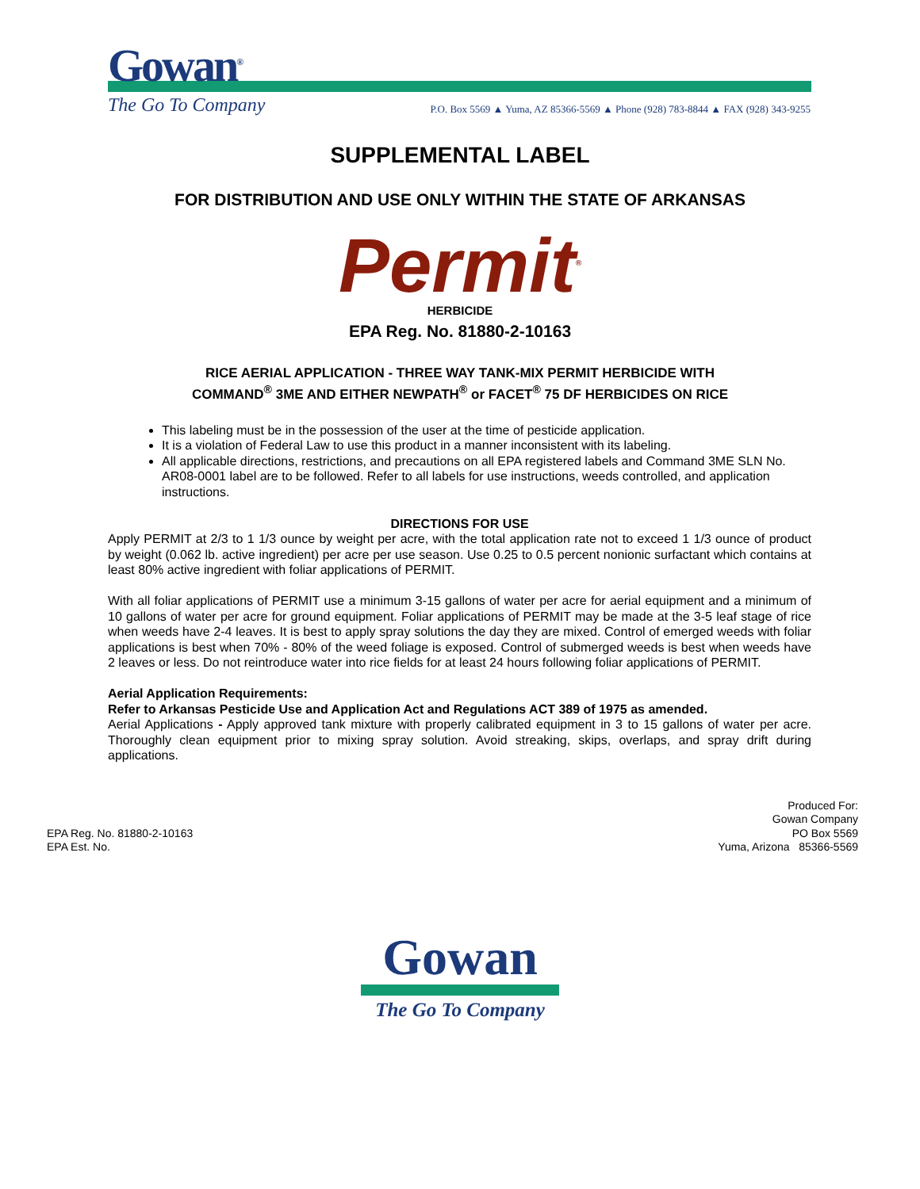Gowan<sup>®</sup>
The Go To Company
P.O. Box 5569 ▲ Yuma, AZ 85366-5569 ▲ Phone (928) 783-8844 ▲ FAX (928) 343-9255
SUPPLEMENTAL LABEL
FOR DISTRIBUTION AND USE ONLY WITHIN THE STATE OF ARKANSAS
Permit<sup>®</sup>
HERBICIDE
EPA Reg. No. 81880-2-10163
RICE AERIAL APPLICATION - THREE WAY TANK-MIX PERMIT HERBICIDE WITH
COMMAND<sup>®</sup> 3ME AND EITHER NEWPATH<sup>®</sup> or FACET<sup>®</sup> 75 DF HERBICIDES ON RICE
This labeling must be in the possession of the user at the time of pesticide application.
It is a violation of Federal Law to use this product in a manner inconsistent with its labeling.
All applicable directions, restrictions, and precautions on all EPA registered labels and Command 3ME SLN No. AR08-0001 label are to be followed. Refer to all labels for use instructions, weeds controlled, and application instructions.
DIRECTIONS FOR USE
Apply PERMIT at 2/3 to 1 1/3 ounce by weight per acre, with the total application rate not to exceed 1 1/3 ounce of product by weight (0.062 lb. active ingredient) per acre per use season. Use 0.25 to 0.5 percent nonionic surfactant which contains at least 80% active ingredient with foliar applications of PERMIT.
With all foliar applications of PERMIT use a minimum 3-15 gallons of water per acre for aerial equipment and a minimum of 10 gallons of water per acre for ground equipment. Foliar applications of PERMIT may be made at the 3-5 leaf stage of rice when weeds have 2-4 leaves. It is best to apply spray solutions the day they are mixed. Control of emerged weeds with foliar applications is best when 70% - 80% of the weed foliage is exposed. Control of submerged weeds is best when weeds have 2 leaves or less. Do not reintroduce water into rice fields for at least 24 hours following foliar applications of PERMIT.
Aerial Application Requirements:
Refer to Arkansas Pesticide Use and Application Act and Regulations ACT 389 of 1975 as amended.
Aerial Applications - Apply approved tank mixture with properly calibrated equipment in 3 to 15 gallons of water per acre. Thoroughly clean equipment prior to mixing spray solution. Avoid streaking, skips, overlaps, and spray drift during applications.
EPA Reg. No. 81880-2-10163
EPA Est. No.
Produced For:
Gowan Company
PO Box 5569
Yuma, Arizona 85366-5569
Gowan
The Go To Company